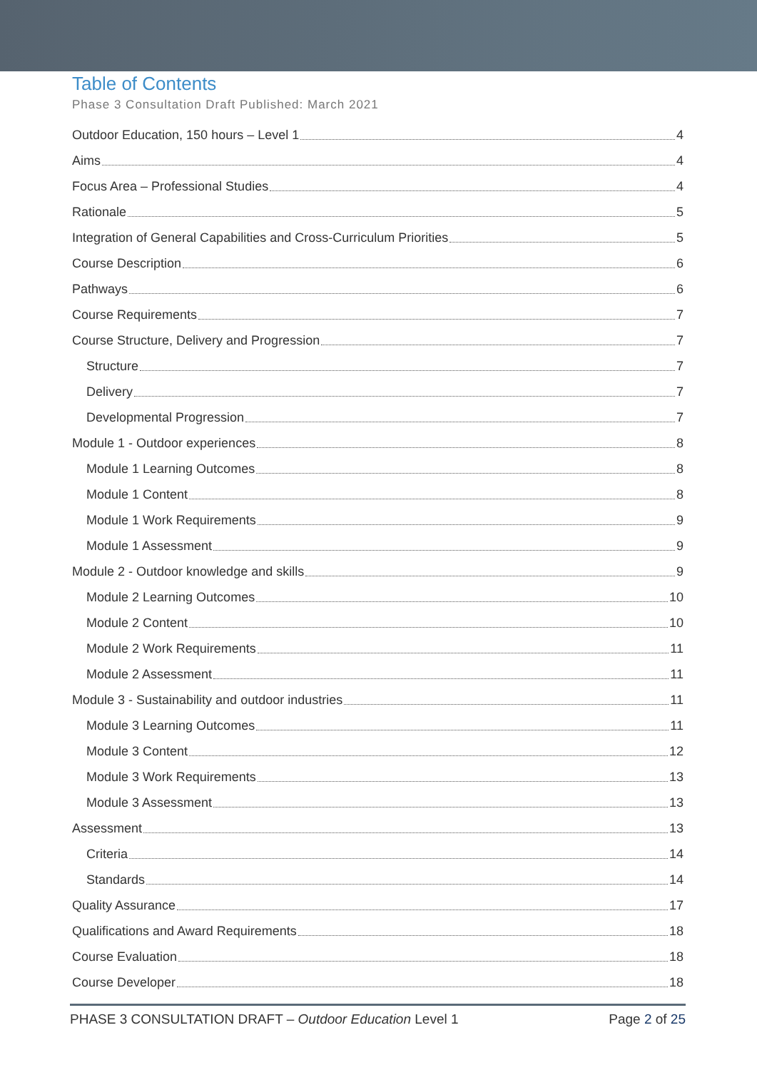Table of Contents
Phase 3 Consultation Draft Published: March 2021
Outdoor Education, 150 hours – Level 1 4
Aims 4
Focus Area – Professional Studies 4
Rationale 5
Integration of General Capabilities and Cross-Curriculum Priorities 5
Course Description 6
Pathways 6
Course Requirements 7
Course Structure, Delivery and Progression 7
Structure 7
Delivery 7
Developmental Progression 7
Module 1 - Outdoor experiences 8
Module 1 Learning Outcomes 8
Module 1 Content 8
Module 1 Work Requirements 9
Module 1 Assessment 9
Module 2 - Outdoor knowledge and skills 9
Module 2 Learning Outcomes 10
Module 2 Content 10
Module 2 Work Requirements 11
Module 2 Assessment 11
Module 3 - Sustainability and outdoor industries 11
Module 3 Learning Outcomes 11
Module 3 Content 12
Module 3 Work Requirements 13
Module 3 Assessment 13
Assessment 13
Criteria 14
Standards 14
Quality Assurance 17
Qualifications and Award Requirements 18
Course Evaluation 18
Course Developer 18
PHASE 3 CONSULTATION DRAFT – Outdoor Education Level 1 Page 2 of 25